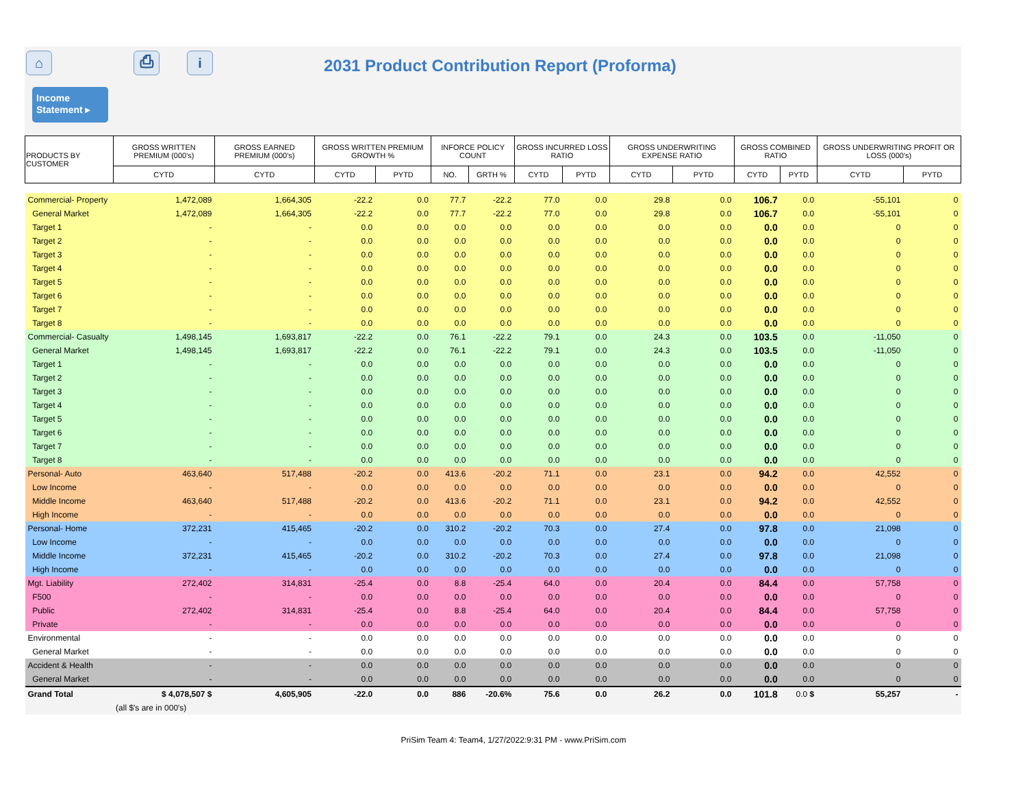⌂ ⎙ i
2031 Product Contribution Report (Proforma)
Income
Statement ▸
| PRODUCTS BY CUSTOMER | GROSS WRITTEN PREMIUM (000's) | GROSS EARNED PREMIUM (000's) | GROSS WRITTEN PREMIUM GROWTH % | | INFORCE POLICY COUNT | | GROSS INCURRED LOSS RATIO | | GROSS UNDERWRITING EXPENSE RATIO | | GROSS COMBINED RATIO | | GROSS UNDERWRITING PROFIT OR LOSS (000's) | |
| --- | --- | --- | --- | --- | --- | --- | --- | --- | --- | --- | --- | --- | --- | --- |
| | CYTD | CYTD | CYTD | PYTD | NO. | GRTH % | CYTD | PYTD | CYTD | PYTD | CYTD | PYTD | CYTD | PYTD |
| Commercial- Property | 1,472,089 | 1,664,305 | -22.2 | 0.0 | 77.7 | -22.2 | 77.0 | 0.0 | 29.8 | 0.0 | 106.7 | 0.0 | -55,101 | 0 |
| General Market | 1,472,089 | 1,664,305 | -22.2 | 0.0 | 77.7 | -22.2 | 77.0 | 0.0 | 29.8 | 0.0 | 106.7 | 0.0 | -55,101 | 0 |
| Target 1 | - | - | 0.0 | 0.0 | 0.0 | 0.0 | 0.0 | 0.0 | 0.0 | 0.0 | 0.0 | 0.0 | 0 | 0 |
| Target 2 | - | - | 0.0 | 0.0 | 0.0 | 0.0 | 0.0 | 0.0 | 0.0 | 0.0 | 0.0 | 0.0 | 0 | 0 |
| Target 3 | - | - | 0.0 | 0.0 | 0.0 | 0.0 | 0.0 | 0.0 | 0.0 | 0.0 | 0.0 | 0.0 | 0 | 0 |
| Target 4 | - | - | 0.0 | 0.0 | 0.0 | 0.0 | 0.0 | 0.0 | 0.0 | 0.0 | 0.0 | 0.0 | 0 | 0 |
| Target 5 | - | - | 0.0 | 0.0 | 0.0 | 0.0 | 0.0 | 0.0 | 0.0 | 0.0 | 0.0 | 0.0 | 0 | 0 |
| Target 6 | - | - | 0.0 | 0.0 | 0.0 | 0.0 | 0.0 | 0.0 | 0.0 | 0.0 | 0.0 | 0.0 | 0 | 0 |
| Target 7 | - | - | 0.0 | 0.0 | 0.0 | 0.0 | 0.0 | 0.0 | 0.0 | 0.0 | 0.0 | 0.0 | 0 | 0 |
| Target 8 | - | - | 0.0 | 0.0 | 0.0 | 0.0 | 0.0 | 0.0 | 0.0 | 0.0 | 0.0 | 0.0 | 0 | 0 |
| Commercial- Casualty | 1,498,145 | 1,693,817 | -22.2 | 0.0 | 76.1 | -22.2 | 79.1 | 0.0 | 24.3 | 0.0 | 103.5 | 0.0 | -11,050 | 0 |
| General Market | 1,498,145 | 1,693,817 | -22.2 | 0.0 | 76.1 | -22.2 | 79.1 | 0.0 | 24.3 | 0.0 | 103.5 | 0.0 | -11,050 | 0 |
| Target 1 | - | - | 0.0 | 0.0 | 0.0 | 0.0 | 0.0 | 0.0 | 0.0 | 0.0 | 0.0 | 0.0 | 0 | 0 |
| Target 2 | - | - | 0.0 | 0.0 | 0.0 | 0.0 | 0.0 | 0.0 | 0.0 | 0.0 | 0.0 | 0.0 | 0 | 0 |
| Target 3 | - | - | 0.0 | 0.0 | 0.0 | 0.0 | 0.0 | 0.0 | 0.0 | 0.0 | 0.0 | 0.0 | 0 | 0 |
| Target 4 | - | - | 0.0 | 0.0 | 0.0 | 0.0 | 0.0 | 0.0 | 0.0 | 0.0 | 0.0 | 0.0 | 0 | 0 |
| Target 5 | - | - | 0.0 | 0.0 | 0.0 | 0.0 | 0.0 | 0.0 | 0.0 | 0.0 | 0.0 | 0.0 | 0 | 0 |
| Target 6 | - | - | 0.0 | 0.0 | 0.0 | 0.0 | 0.0 | 0.0 | 0.0 | 0.0 | 0.0 | 0.0 | 0 | 0 |
| Target 7 | - | - | 0.0 | 0.0 | 0.0 | 0.0 | 0.0 | 0.0 | 0.0 | 0.0 | 0.0 | 0.0 | 0 | 0 |
| Target 8 | - | - | 0.0 | 0.0 | 0.0 | 0.0 | 0.0 | 0.0 | 0.0 | 0.0 | 0.0 | 0.0 | 0 | 0 |
| Personal- Auto | 463,640 | 517,488 | -20.2 | 0.0 | 413.6 | -20.2 | 71.1 | 0.0 | 23.1 | 0.0 | 94.2 | 0.0 | 42,552 | 0 |
| Low Income | - | - | 0.0 | 0.0 | 0.0 | 0.0 | 0.0 | 0.0 | 0.0 | 0.0 | 0.0 | 0.0 | 0 | 0 |
| Middle Income | 463,640 | 517,488 | -20.2 | 0.0 | 413.6 | -20.2 | 71.1 | 0.0 | 23.1 | 0.0 | 94.2 | 0.0 | 42,552 | 0 |
| High Income | - | - | 0.0 | 0.0 | 0.0 | 0.0 | 0.0 | 0.0 | 0.0 | 0.0 | 0.0 | 0.0 | 0 | 0 |
| Personal- Home | 372,231 | 415,465 | -20.2 | 0.0 | 310.2 | -20.2 | 70.3 | 0.0 | 27.4 | 0.0 | 97.8 | 0.0 | 21,098 | 0 |
| Low Income | - | - | 0.0 | 0.0 | 0.0 | 0.0 | 0.0 | 0.0 | 0.0 | 0.0 | 0.0 | 0.0 | 0 | 0 |
| Middle Income | 372,231 | 415,465 | -20.2 | 0.0 | 310.2 | -20.2 | 70.3 | 0.0 | 27.4 | 0.0 | 97.8 | 0.0 | 21,098 | 0 |
| High Income | - | - | 0.0 | 0.0 | 0.0 | 0.0 | 0.0 | 0.0 | 0.0 | 0.0 | 0.0 | 0.0 | 0 | 0 |
| Mgt. Liability | 272,402 | 314,831 | -25.4 | 0.0 | 8.8 | -25.4 | 64.0 | 0.0 | 20.4 | 0.0 | 84.4 | 0.0 | 57,758 | 0 |
| F500 | - | - | 0.0 | 0.0 | 0.0 | 0.0 | 0.0 | 0.0 | 0.0 | 0.0 | 0.0 | 0.0 | 0 | 0 |
| Public | 272,402 | 314,831 | -25.4 | 0.0 | 8.8 | -25.4 | 64.0 | 0.0 | 20.4 | 0.0 | 84.4 | 0.0 | 57,758 | 0 |
| Private | - | - | 0.0 | 0.0 | 0.0 | 0.0 | 0.0 | 0.0 | 0.0 | 0.0 | 0.0 | 0.0 | 0 | 0 |
| Environmental | - | - | 0.0 | 0.0 | 0.0 | 0.0 | 0.0 | 0.0 | 0.0 | 0.0 | 0.0 | 0.0 | 0 | 0 |
| General Market | - | - | 0.0 | 0.0 | 0.0 | 0.0 | 0.0 | 0.0 | 0.0 | 0.0 | 0.0 | 0.0 | 0 | 0 |
| Accident & Health | - | - | 0.0 | 0.0 | 0.0 | 0.0 | 0.0 | 0.0 | 0.0 | 0.0 | 0.0 | 0.0 | 0 | 0 |
| General Market | - | - | 0.0 | 0.0 | 0.0 | 0.0 | 0.0 | 0.0 | 0.0 | 0.0 | 0.0 | 0.0 | 0 | 0 |
| Grand Total | $ 4,078,507 $ | 4,605,905 | -22.0 | 0.0 | 886 | -20.6% | 75.6 | 0.0 | 26.2 | 0.0 | 101.8 | 0.0 $ | 55,257 | - |
| | (all $'s are in 000's) | | | | | | | | | | | | | |
PriSim Team 4: Team4, 1/27/2022:9:31 PM - www.PriSim.com